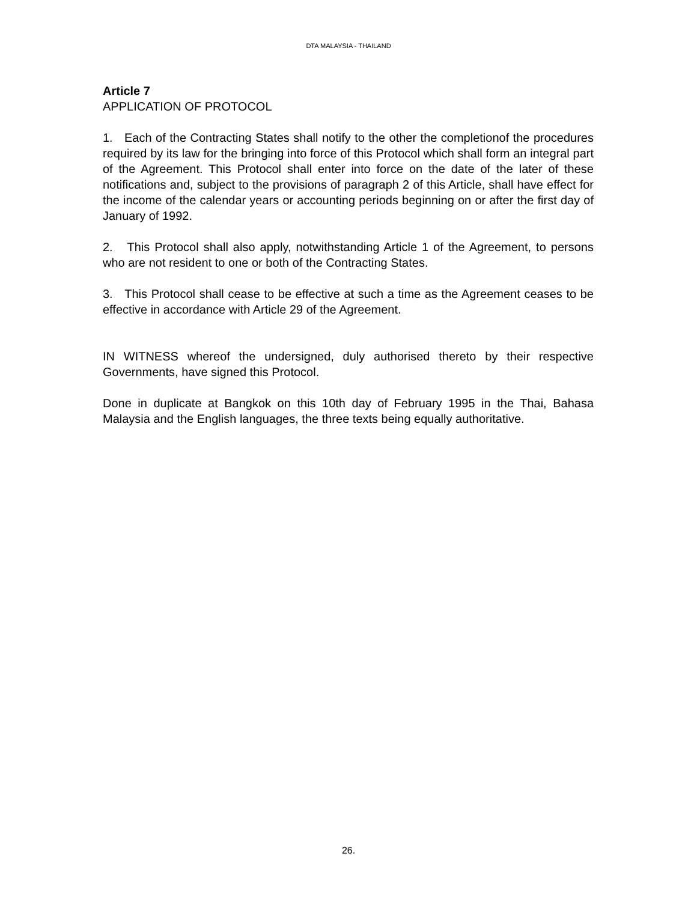DTA MALAYSIA - THAILAND
Article 7
APPLICATION OF PROTOCOL
1. Each of the Contracting States shall notify to the other the completionof the procedures required by its law for the bringing into force of this Protocol which shall form an integral part of the Agreement. This Protocol shall enter into force on the date of the later of these notifications and, subject to the provisions of paragraph 2 of this Article, shall have effect for the income of the calendar years or accounting periods beginning on or after the first day of January of 1992.
2. This Protocol shall also apply, notwithstanding Article 1 of the Agreement, to persons who are not resident to one or both of the Contracting States.
3. This Protocol shall cease to be effective at such a time as the Agreement ceases to be effective in accordance with Article 29 of the Agreement.
IN WITNESS whereof the undersigned, duly authorised thereto by their respective Governments, have signed this Protocol.
Done in duplicate at Bangkok on this 10th day of February 1995 in the Thai, Bahasa Malaysia and the English languages, the three texts being equally authoritative.
26.